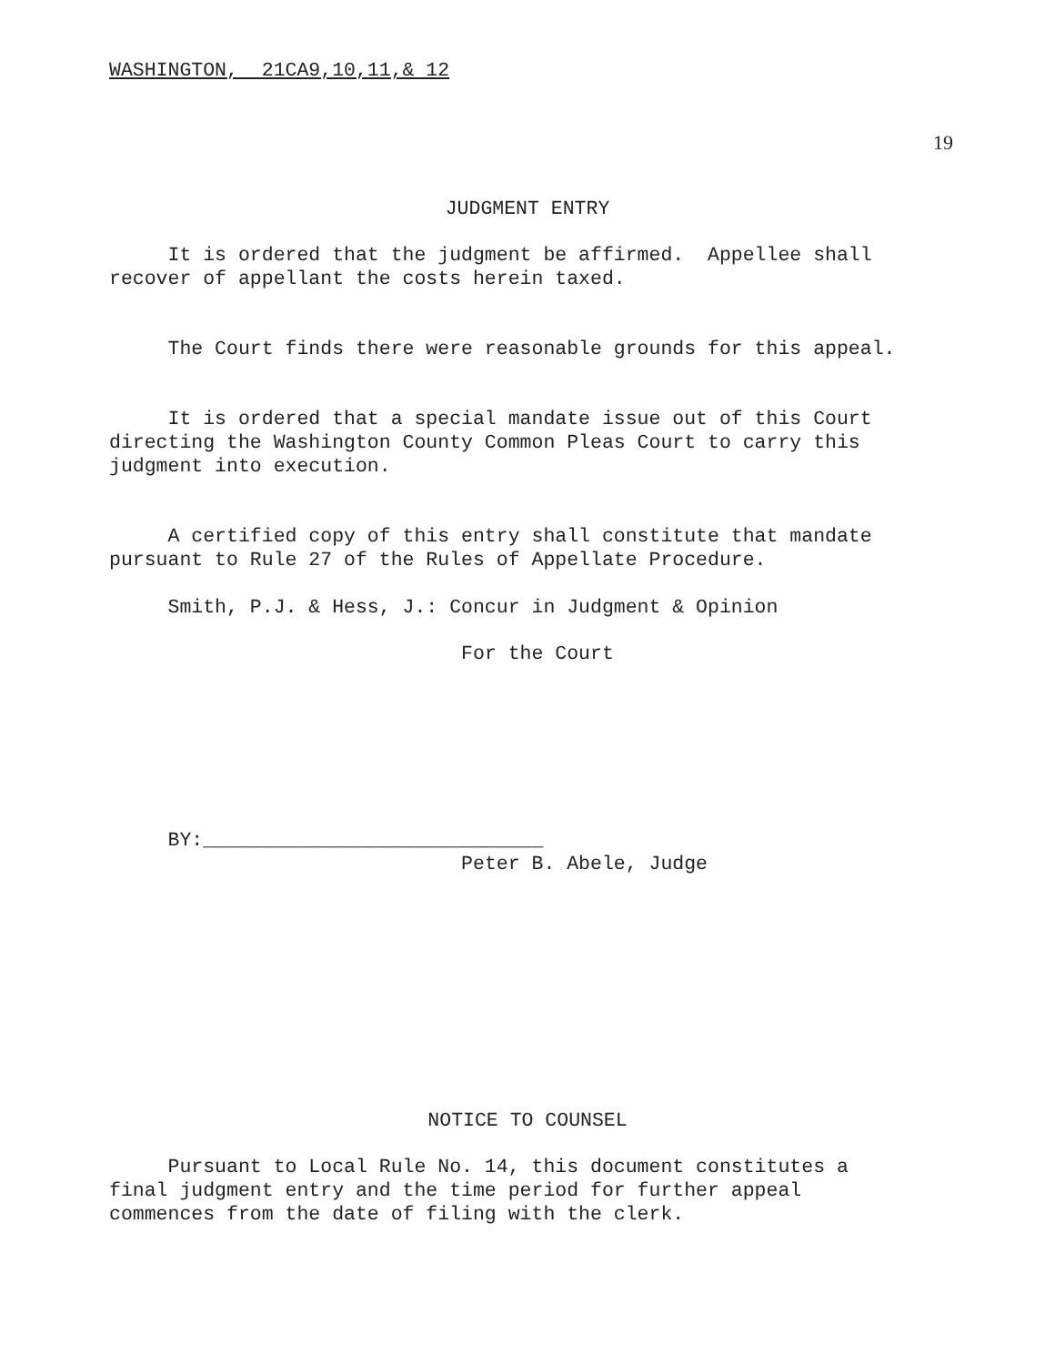WASHINGTON, 21CA9,10,11,& 12
19
JUDGMENT ENTRY
It is ordered that the judgment be affirmed. Appellee shall recover of appellant the costs herein taxed.
The Court finds there were reasonable grounds for this appeal.
It is ordered that a special mandate issue out of this Court directing the Washington County Common Pleas Court to carry this judgment into execution.
A certified copy of this entry shall constitute that mandate pursuant to Rule 27 of the Rules of Appellate Procedure.
Smith, P.J. & Hess, J.: Concur in Judgment & Opinion
For the Court
BY:_____________________________ Peter B. Abele, Judge
NOTICE TO COUNSEL
Pursuant to Local Rule No. 14, this document constitutes a final judgment entry and the time period for further appeal commences from the date of filing with the clerk.